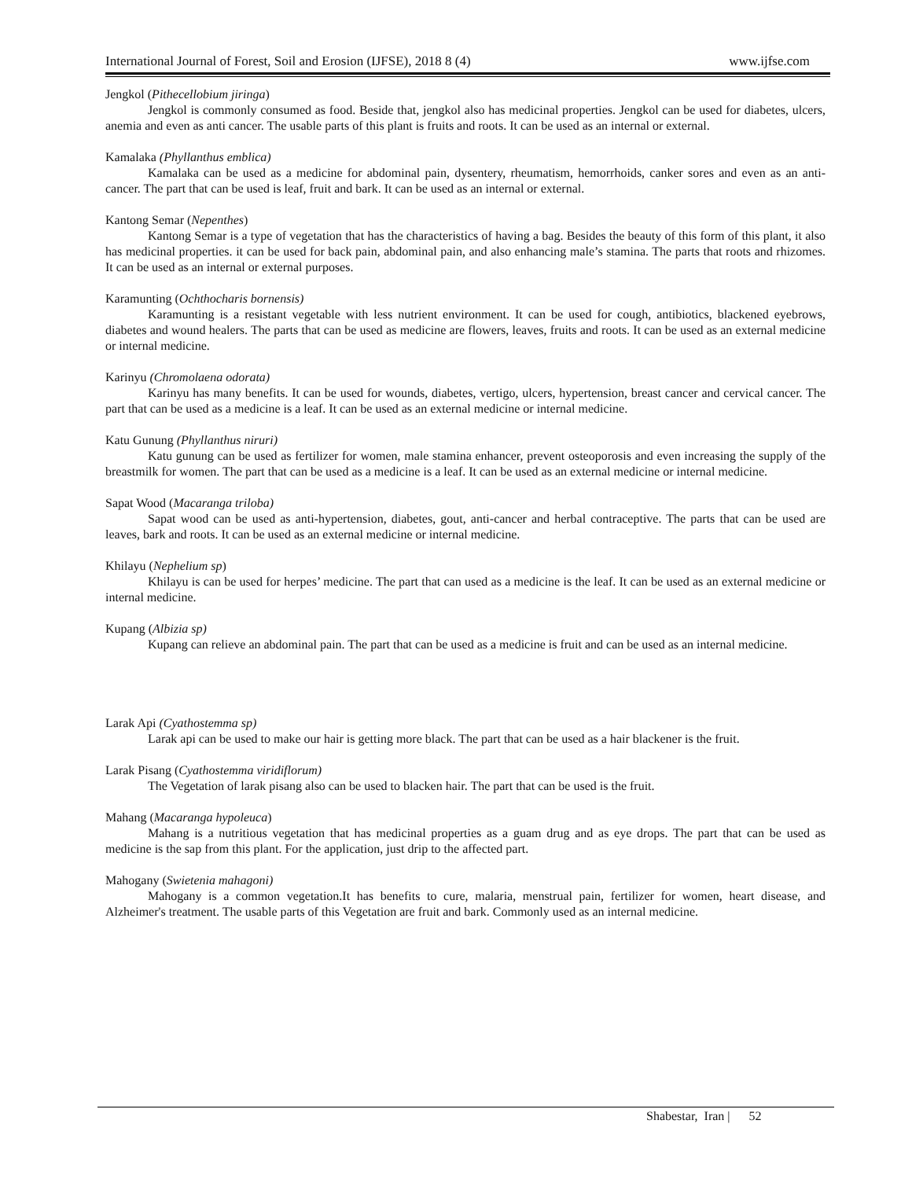International Journal of Forest, Soil and Erosion (IJFSE), 2018 8 (4) www.ijfse.com
Jengkol (Pithecellobium jiringa)
Jengkol is commonly consumed as food. Beside that, jengkol also has medicinal properties. Jengkol can be used for diabetes, ulcers, anemia and even as anti cancer. The usable parts of this plant is fruits and roots. It can be used as an internal or external.
Kamalaka (Phyllanthus emblica)
Kamalaka can be used as a medicine for abdominal pain, dysentery, rheumatism, hemorrhoids, canker sores and even as an anti-cancer. The part that can be used is leaf, fruit and bark. It can be used as an internal or external.
Kantong Semar (Nepenthes)
Kantong Semar is a type of vegetation that has the characteristics of having a bag. Besides the beauty of this form of this plant, it also has medicinal properties. it can be used for back pain, abdominal pain, and also enhancing male’s stamina. The parts that roots and rhizomes. It can be used as an internal or external purposes.
Karamunting (Ochthocharis bornensis)
Karamunting is a resistant vegetable with less nutrient environment. It can be used for cough, antibiotics, blackened eyebrows, diabetes and wound healers. The parts that can be used as medicine are flowers, leaves, fruits and roots. It can be used as an external medicine or internal medicine.
Karinyu (Chromolaena odorata)
Karinyu has many benefits. It can be used for wounds, diabetes, vertigo, ulcers, hypertension, breast cancer and cervical cancer. The part that can be used as a medicine is a leaf. It can be used as an external medicine or internal medicine.
Katu Gunung (Phyllanthus niruri)
Katu gunung can be used as fertilizer for women, male stamina enhancer, prevent osteoporosis and even increasing the supply of the breastmilk for women. The part that can be used as a medicine is a leaf. It can be used as an external medicine or internal medicine.
Sapat Wood (Macaranga triloba)
Sapat wood can be used as anti-hypertension, diabetes, gout, anti-cancer and herbal contraceptive. The parts that can be used are leaves, bark and roots. It can be used as an external medicine or internal medicine.
Khilayu (Nephelium sp)
Khilayu is can be used for herpes’ medicine. The part that can used as a medicine is the leaf. It can be used as an external medicine or internal medicine.
Kupang (Albizia sp)
Kupang can relieve an abdominal pain. The part that can be used as a medicine is fruit and can be used as an internal medicine.
Larak Api (Cyathostemma sp)
Larak api can be used to make our hair is getting more black. The part that can be used as a hair blackener is the fruit.
Larak Pisang (Cyathostemma viridiflorum)
The Vegetation of larak pisang also can be used to blacken hair. The part that can be used is the fruit.
Mahang (Macaranga hypoleuca)
Mahang is a nutritious vegetation that has medicinal properties as a guam drug and as eye drops. The part that can be used as medicine is the sap from this plant. For the application, just drip to the affected part.
Mahogany (Swietenia mahagoni)
Mahogany is a common vegetation.It has benefits to cure, malaria, menstrual pain, fertilizer for women, heart disease, and Alzheimer's treatment. The usable parts of this Vegetation are fruit and bark. Commonly used as an internal medicine.
Shabestar, Iran | 52